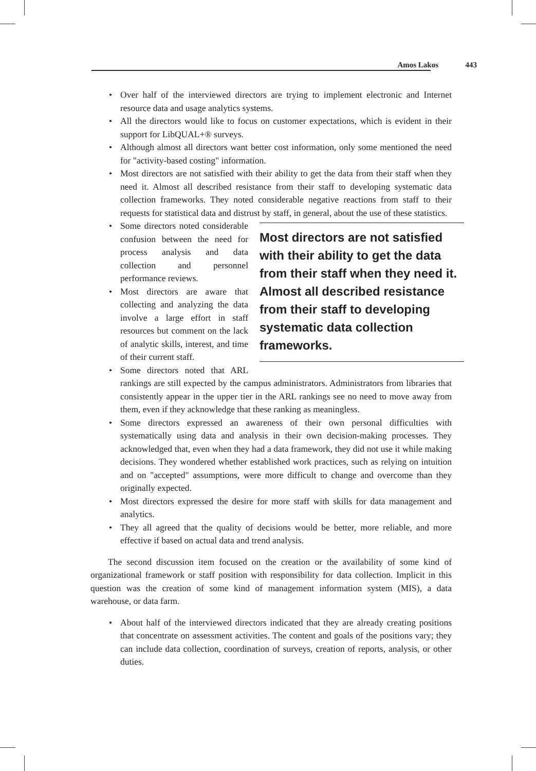Amos Lakos 443
• Over half of the interviewed directors are trying to implement electronic and Internet resource data and usage analytics systems.
• All the directors would like to focus on customer expectations, which is evident in their support for LibQUAL+® surveys.
• Although almost all directors want better cost information, only some mentioned the need for "activity-based costing" information.
• Most directors are not satisfied with their ability to get the data from their staff when they need it. Almost all described resistance from their staff to developing systematic data collection frameworks. They noted considerable negative reactions from staff to their requests for statistical data and distrust by staff, in general, about the use of these
Most directors are not satisfied with their ability to get the data from their staff when they need it. Almost all described resistance from their staff to developing systematic data collection frameworks.
statistics.
• Some directors noted considerable confusion between the need for process analysis and data collection and personnel performance reviews.
• Most directors are aware that collecting and analyzing the data involve a large effort in staff resources but comment on the lack of analytic skills, interest, and time of their current staff.
• Some directors noted that ARL rankings are still expected by the campus administrators. Administrators from libraries that consistently appear in the upper tier in the ARL rankings see no need to move away from them, even if they acknowledge that these ranking as meaningless.
• Some directors expressed an awareness of their own personal difficulties with systematically using data and analysis in their own decision-making processes. They acknowledged that, even when they had a data framework, they did not use it while making decisions. They wondered whether established work practices, such as relying on intuition and on "accepted" assumptions, were more difficult to change and overcome than they originally expected.
• Most directors expressed the desire for more staff with skills for data management and analytics.
• They all agreed that the quality of decisions would be better, more reliable, and more effective if based on actual data and trend analysis.
The second discussion item focused on the creation or the availability of some kind of organizational framework or staff position with responsibility for data collection. Implicit in this question was the creation of some kind of management information system (MIS), a data warehouse, or data farm.
• About half of the interviewed directors indicated that they are already creating positions that concentrate on assessment activities. The content and goals of the positions vary; they can include data collection, coordination of surveys, creation of reports, analysis, or other duties.